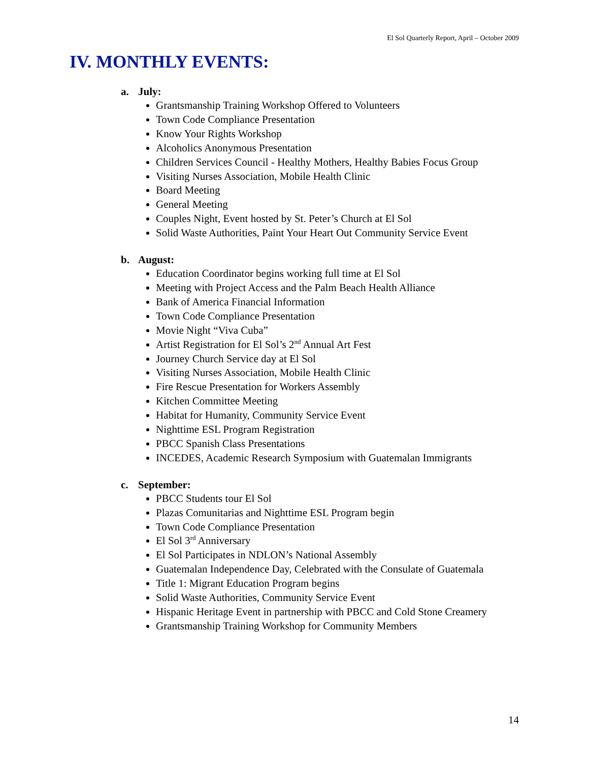El Sol Quarterly Report, April – October 2009
IV. MONTHLY EVENTS:
a. July:
Grantsmanship Training Workshop Offered to Volunteers
Town Code Compliance Presentation
Know Your Rights Workshop
Alcoholics Anonymous Presentation
Children Services Council - Healthy Mothers, Healthy Babies Focus Group
Visiting Nurses Association, Mobile Health Clinic
Board Meeting
General Meeting
Couples Night, Event hosted by St. Peter’s Church at El Sol
Solid Waste Authorities, Paint Your Heart Out Community Service Event
b. August:
Education Coordinator begins working full time at El Sol
Meeting with Project Access and the Palm Beach Health Alliance
Bank of America Financial Information
Town Code Compliance Presentation
Movie Night “Viva Cuba”
Artist Registration for El Sol’s 2<sup>nd</sup> Annual Art Fest
Journey Church Service day at El Sol
Visiting Nurses Association, Mobile Health Clinic
Fire Rescue Presentation for Workers Assembly
Kitchen Committee Meeting
Habitat for Humanity, Community Service Event
Nighttime ESL Program Registration
PBCC Spanish Class Presentations
INCEDES, Academic Research Symposium with Guatemalan Immigrants
c. September:
PBCC Students tour El Sol
Plazas Comunitarias and Nighttime ESL Program begin
Town Code Compliance Presentation
El Sol 3<sup>rd</sup> Anniversary
El Sol Participates in NDLON’s National Assembly
Guatemalan Independence Day, Celebrated with the Consulate of Guatemala
Title 1: Migrant Education Program begins
Solid Waste Authorities, Community Service Event
Hispanic Heritage Event in partnership with PBCC and Cold Stone Creamery
Grantsmanship Training Workshop for Community Members
14